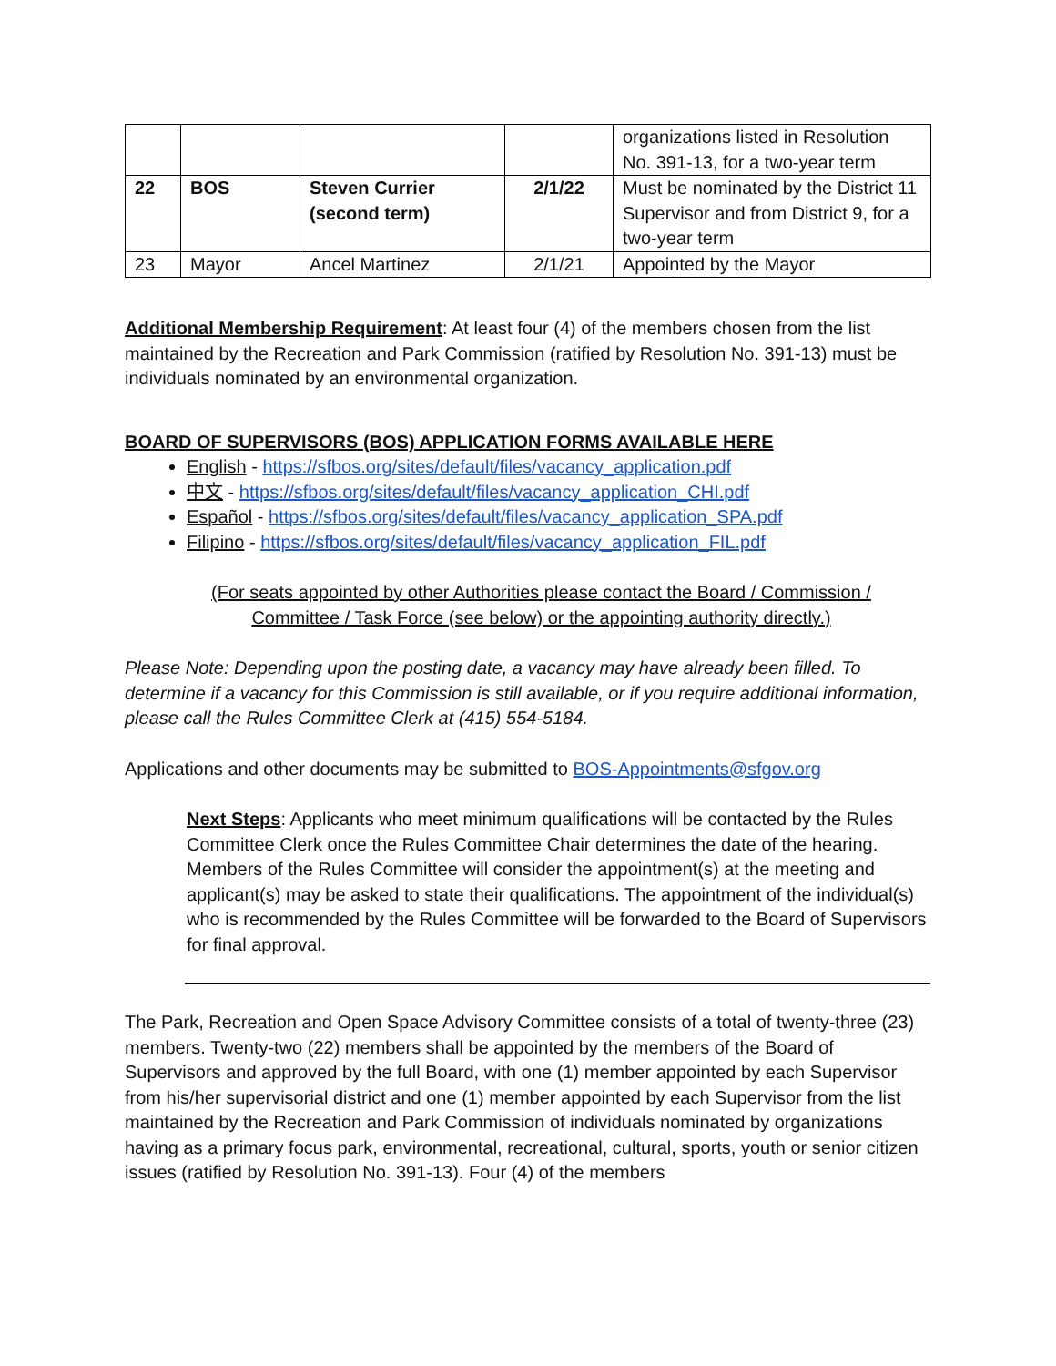| | | | | organizations listed in Resolution No. 391-13, for a two-year term |
| 22 | BOS | Steven Currier (second term) | 2/1/22 | Must be nominated by the District 11 Supervisor and from District 9, for a two-year term |
| 23 | Mayor | Ancel Martinez | 2/1/21 | Appointed by the Mayor |
Additional Membership Requirement: At least four (4) of the members chosen from the list maintained by the Recreation and Park Commission (ratified by Resolution No. 391-13) must be individuals nominated by an environmental organization.
BOARD OF SUPERVISORS (BOS) APPLICATION FORMS AVAILABLE HERE
English - https://sfbos.org/sites/default/files/vacancy_application.pdf
中文 - https://sfbos.org/sites/default/files/vacancy_application_CHI.pdf
Español - https://sfbos.org/sites/default/files/vacancy_application_SPA.pdf
Filipino - https://sfbos.org/sites/default/files/vacancy_application_FIL.pdf
(For seats appointed by other Authorities please contact the Board / Commission / Committee / Task Force (see below) or the appointing authority directly.)
Please Note: Depending upon the posting date, a vacancy may have already been filled. To determine if a vacancy for this Commission is still available, or if you require additional information, please call the Rules Committee Clerk at (415) 554-5184.
Applications and other documents may be submitted to BOS-Appointments@sfgov.org
Next Steps: Applicants who meet minimum qualifications will be contacted by the Rules Committee Clerk once the Rules Committee Chair determines the date of the hearing. Members of the Rules Committee will consider the appointment(s) at the meeting and applicant(s) may be asked to state their qualifications. The appointment of the individual(s) who is recommended by the Rules Committee will be forwarded to the Board of Supervisors for final approval.
The Park, Recreation and Open Space Advisory Committee consists of a total of twenty-three (23) members. Twenty-two (22) members shall be appointed by the members of the Board of Supervisors and approved by the full Board, with one (1) member appointed by each Supervisor from his/her supervisorial district and one (1) member appointed by each Supervisor from the list maintained by the Recreation and Park Commission of individuals nominated by organizations having as a primary focus park, environmental, recreational, cultural, sports, youth or senior citizen issues (ratified by Resolution No. 391-13). Four (4) of the members